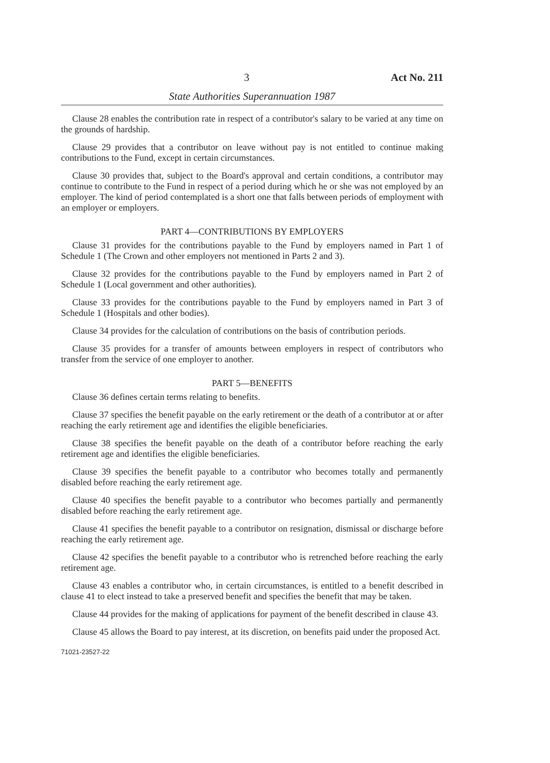3 Act No. 211
State Authorities Superannuation 1987
Clause 28 enables the contribution rate in respect of a contributor's salary to be varied at any time on the grounds of hardship.
Clause 29 provides that a contributor on leave without pay is not entitled to continue making contributions to the Fund, except in certain circumstances.
Clause 30 provides that, subject to the Board's approval and certain conditions, a contributor may continue to contribute to the Fund in respect of a period during which he or she was not employed by an employer. The kind of period contemplated is a short one that falls between periods of employment with an employer or employers.
PART 4—CONTRIBUTIONS BY EMPLOYERS
Clause 31 provides for the contributions payable to the Fund by employers named in Part 1 of Schedule 1 (The Crown and other employers not mentioned in Parts 2 and 3).
Clause 32 provides for the contributions payable to the Fund by employers named in Part 2 of Schedule 1 (Local government and other authorities).
Clause 33 provides for the contributions payable to the Fund by employers named in Part 3 of Schedule 1 (Hospitals and other bodies).
Clause 34 provides for the calculation of contributions on the basis of contribution periods.
Clause 35 provides for a transfer of amounts between employers in respect of contributors who transfer from the service of one employer to another.
PART 5—BENEFITS
Clause 36 defines certain terms relating to benefits.
Clause 37 specifies the benefit payable on the early retirement or the death of a contributor at or after reaching the early retirement age and identifies the eligible beneficiaries.
Clause 38 specifies the benefit payable on the death of a contributor before reaching the early retirement age and identifies the eligible beneficiaries.
Clause 39 specifies the benefit payable to a contributor who becomes totally and permanently disabled before reaching the early retirement age.
Clause 40 specifies the benefit payable to a contributor who becomes partially and permanently disabled before reaching the early retirement age.
Clause 41 specifies the benefit payable to a contributor on resignation, dismissal or discharge before reaching the early retirement age.
Clause 42 specifies the benefit payable to a contributor who is retrenched before reaching the early retirement age.
Clause 43 enables a contributor who, in certain circumstances, is entitled to a benefit described in clause 41 to elect instead to take a preserved benefit and specifies the benefit that may be taken.
Clause 44 provides for the making of applications for payment of the benefit described in clause 43.
Clause 45 allows the Board to pay interest, at its discretion, on benefits paid under the proposed Act.
71021-23527-22